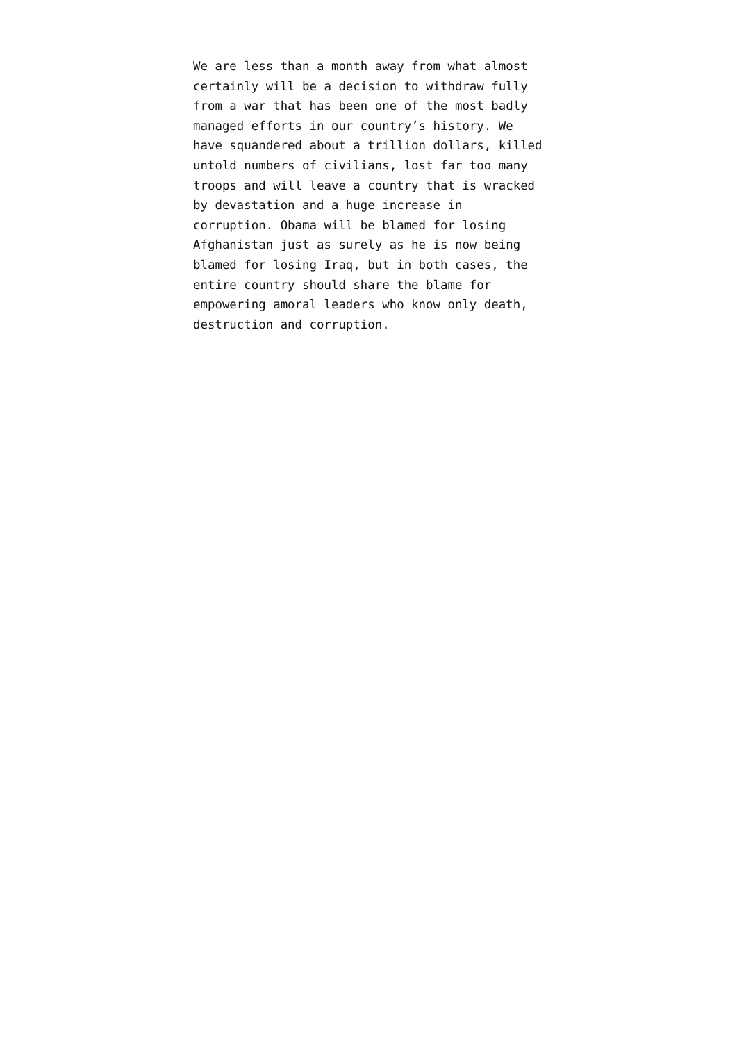We are less than a month away from what almost
certainly will be a decision to withdraw fully
from a war that has been one of the most badly
managed efforts in our country’s history. We
have squandered about a trillion dollars, killed
untold numbers of civilians, lost far too many
troops and will leave a country that is wracked
by devastation and a huge increase in
corruption. Obama will be blamed for losing
Afghanistan just as surely as he is now being
blamed for losing Iraq, but in both cases, the
entire country should share the blame for
empowering amoral leaders who know only death,
destruction and corruption.